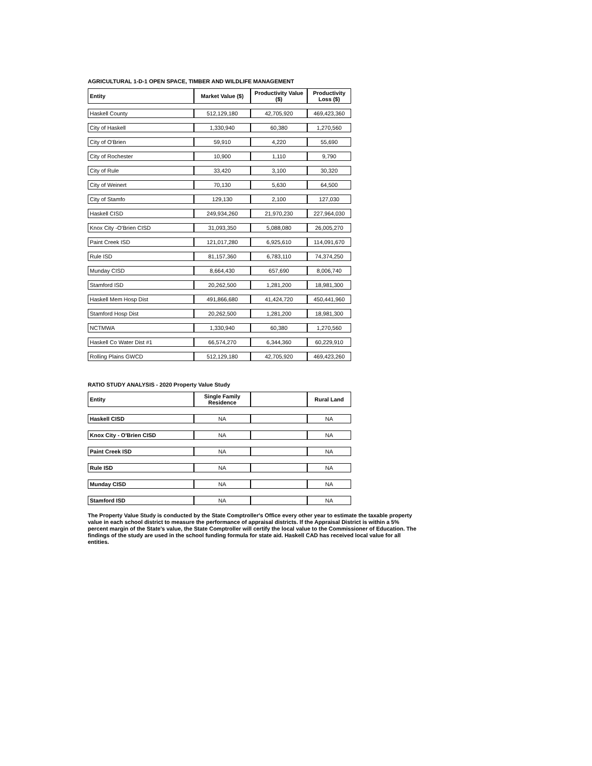AGRICULTURAL 1-D-1 OPEN SPACE, TIMBER AND WILDLIFE MANAGEMENT
| Entity | Market Value ($) | Productivity Value ($) | Productivity Loss ($) |
| --- | --- | --- | --- |
| Haskell County | 512,129,180 | 42,705,920 | 469,423,360 |
| City of Haskell | 1,330,940 | 60,380 | 1,270,560 |
| City of O'Brien | 59,910 | 4,220 | 55,690 |
| City of Rochester | 10,900 | 1,110 | 9,790 |
| City of Rule | 33,420 | 3,100 | 30,320 |
| City of Weinert | 70,130 | 5,630 | 64,500 |
| City of Stamfo | 129,130 | 2,100 | 127,030 |
| Haskell CISD | 249,934,260 | 21,970,230 | 227,964,030 |
| Knox City -O'Brien CISD | 31,093,350 | 5,088,080 | 26,005,270 |
| Paint Creek ISD | 121,017,280 | 6,925,610 | 114,091,670 |
| Rule ISD | 81,157,360 | 6,783,110 | 74,374,250 |
| Munday CISD | 8,664,430 | 657,690 | 8,006,740 |
| Stamford ISD | 20,262,500 | 1,281,200 | 18,981,300 |
| Haskell Mem Hosp Dist | 491,866,680 | 41,424,720 | 450,441,960 |
| Stamford Hosp Dist | 20,262,500 | 1,281,200 | 18,981,300 |
| NCTMWA | 1,330,940 | 60,380 | 1,270,560 |
| Haskell Co Water Dist #1 | 66,574,270 | 6,344,360 | 60,229,910 |
| Rolling Plains GWCD | 512,129,180 | 42,705,920 | 469,423,260 |
RATIO STUDY ANALYSIS - 2020 Property Value Study
| Entity | Single Family Residence | | Rural Land |
| Haskell CISD | NA | | NA |
| Knox City - O'Brien CISD | NA | | NA |
| Paint Creek ISD | NA | | NA |
| Rule ISD | NA | | NA |
| Munday CISD | NA | | NA |
| Stamford ISD | NA | | NA |
The Property Value Study is conducted by the State Comptroller's Office every other year to estimate the taxable property value in each school district to measure the performance of appraisal districts. If the Appraisal District is within a 5% percent margin of the State's value, the State Comptroller will certify the local value to the Commissioner of Education. The findings of the study are used in the school funding formula for state aid. Haskell CAD has received local value for all entities.